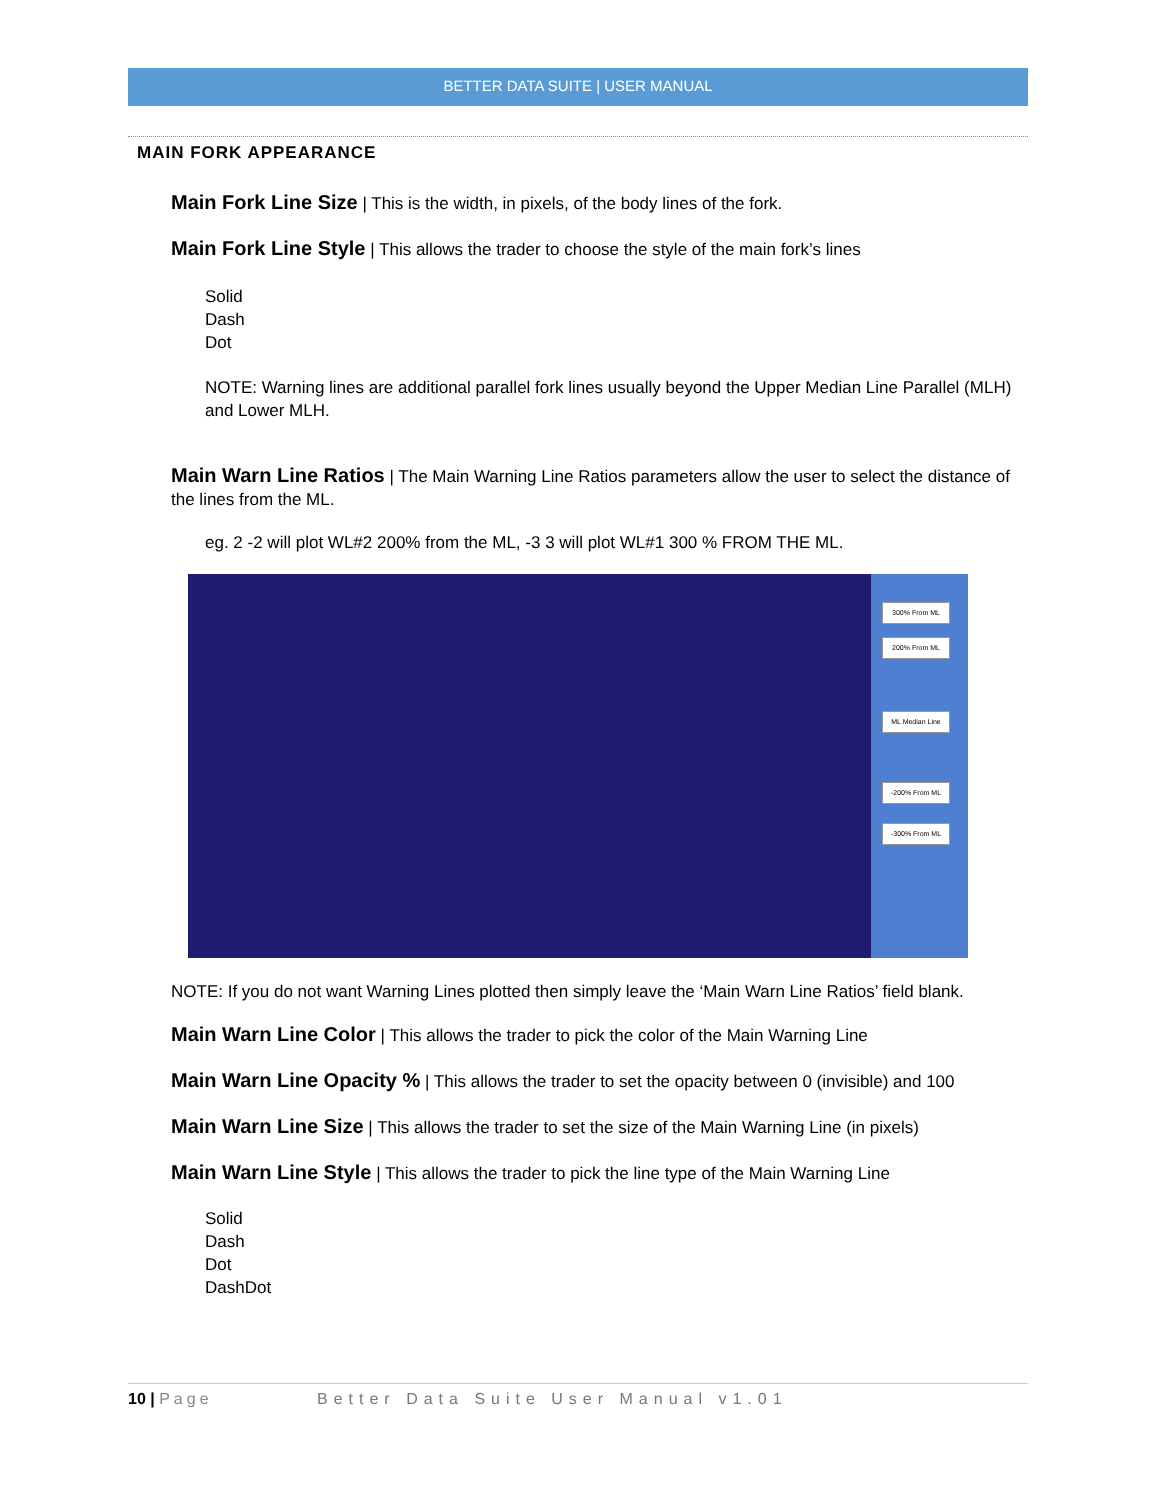BETTER DATA SUITE | USER MANUAL
MAIN FORK APPEARANCE
Main Fork Line Size | This is the width, in pixels, of the body lines of the fork.
Main Fork Line Style | This allows the trader to choose the style of the main fork’s lines
Solid
Dash
Dot
NOTE: Warning lines are additional parallel fork lines usually beyond the Upper Median Line Parallel (MLH) and Lower MLH.
Main Warn Line Ratios | The Main Warning Line Ratios parameters allow the user to select the distance of the lines from the ML.
eg. 2 -2 will plot WL#2 200% from the ML, -3 3 will plot WL#1 300 % FROM THE ML.
300% From ML
200% From ML
ML Median Line
-200% From ML
-300% From ML
NOTE: If you do not want Warning Lines plotted then simply leave the ‘Main Warn Line Ratios’ field blank.
Main Warn Line Color | This allows the trader to pick the color of the Main Warning Line
Main Warn Line Opacity % | This allows the trader to set the opacity between 0 (invisible) and 100
Main Warn Line Size | This allows the trader to set the size of the Main Warning Line (in pixels)
Main Warn Line Style | This allows the trader to pick the line type of the Main Warning Line
Solid
Dash
Dot
DashDot
10 | Page Better Data Suite User Manual v1.01